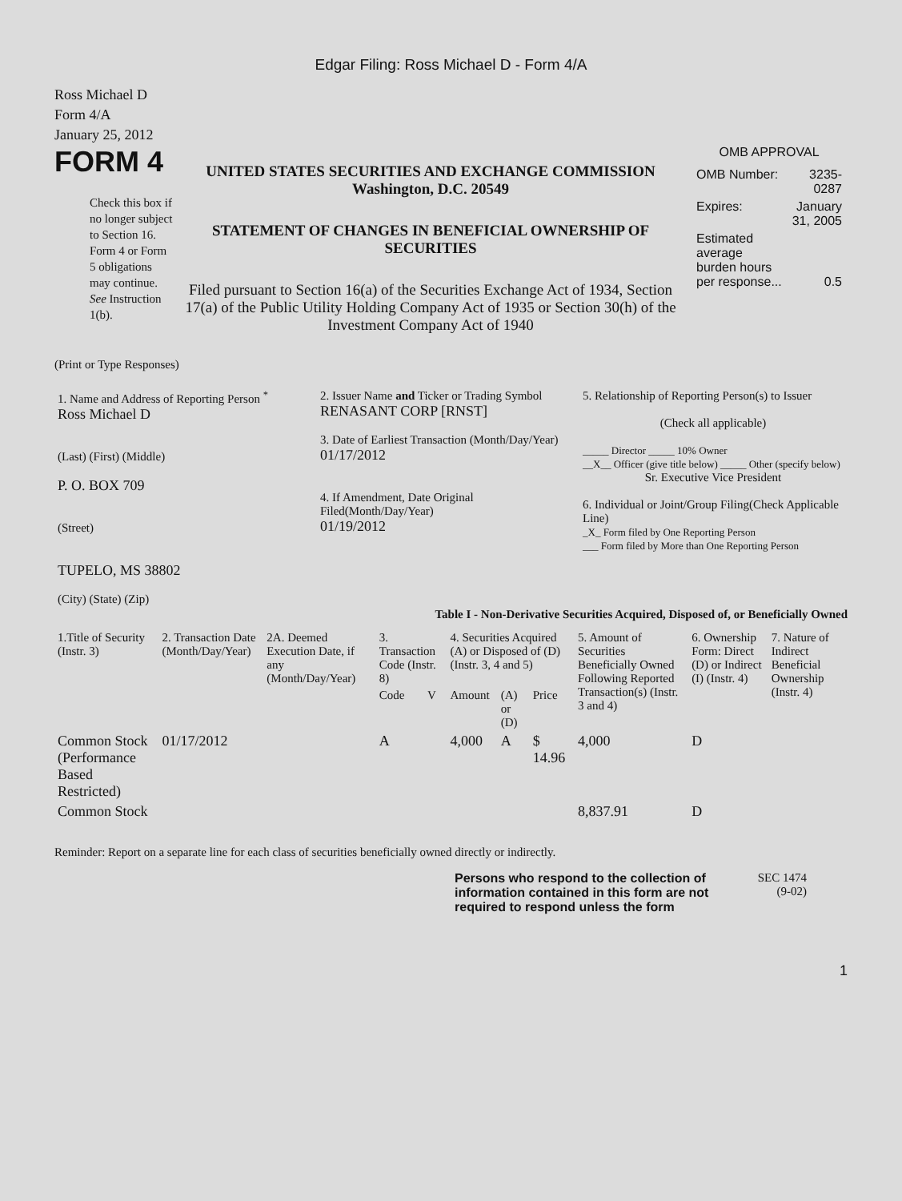Edgar Filing: Ross Michael D - Form 4/A
Ross Michael D
Form 4/A
January 25, 2012
FORM 4
Check this box if no longer subject to Section 16. Form 4 or Form 5 obligations may continue. See Instruction 1(b).
UNITED STATES SECURITIES AND EXCHANGE COMMISSION
Washington, D.C. 20549
STATEMENT OF CHANGES IN BENEFICIAL OWNERSHIP OF SECURITIES
Filed pursuant to Section 16(a) of the Securities Exchange Act of 1934, Section 17(a) of the Public Utility Holding Company Act of 1935 or Section 30(h) of the Investment Company Act of 1940
OMB APPROVAL
| OMB Number: | 3235-0287 |
| Expires: | January 31, 2005 |
| Estimated average burden hours per response... | 0.5 |
(Print or Type Responses)
| 1. Name and Address of Reporting Person <sup>*</sup> Ross Michael D (Last) (First) (Middle) P. O. BOX 709 (Street) TUPELO, MS 38802 (City) (State) (Zip) | 2. Issuer Name and Ticker or Trading Symbol RENASANT CORP [RNST] 3. Date of Earliest Transaction (Month/Day/Year) 01/17/2012 4. If Amendment, Date Original Filed(Month/Day/Year) 01/19/2012 | 5. Relationship of Reporting Person(s) to Issuer (Check all applicable) _____ Director _____ 10% Owner __X__ Officer (give title below) _____ Other (specify below) Sr. Executive Vice President 6. Individual or Joint/Group Filing(Check Applicable Line) _X_ Form filed by One Reporting Person ___ Form filed by More than One Reporting Person |
Table I - Non-Derivative Securities Acquired, Disposed of, or Beneficially Owned
| 1.Title of Security (Instr. 3) | 2. Transaction Date (Month/Day/Year) | 2A. Deemed Execution Date, if any (Month/Day/Year) | 3. Transaction Code (Instr. 8) | | 4. Securities Acquired (A) or Disposed of (D) (Instr. 3, 4 and 5) | | | 5. Amount of Securities Beneficially Owned Following Reported Transaction(s) (Instr. 3 and 4) | 6. Ownership Form: Direct (D) or Indirect (I) (Instr. 4) | 7. Nature of Indirect Beneficial Ownership (Instr. 4) |
| --- | --- | --- | --- | --- | --- | --- | --- | --- | --- | --- |
| | | | Code | V | Amount | (A) or (D) | Price | | | |
| Common Stock (Performance Based Restricted) | 01/17/2012 | | A | | 4,000 | A | $ 14.96 | 4,000 | D | |
| Common Stock | | | | | | | | 8,837.91 | D | |
Reminder: Report on a separate line for each class of securities beneficially owned directly or indirectly.
Persons who respond to the collection of information contained in this form are not required to respond unless the form
SEC 1474
(9-02)
1